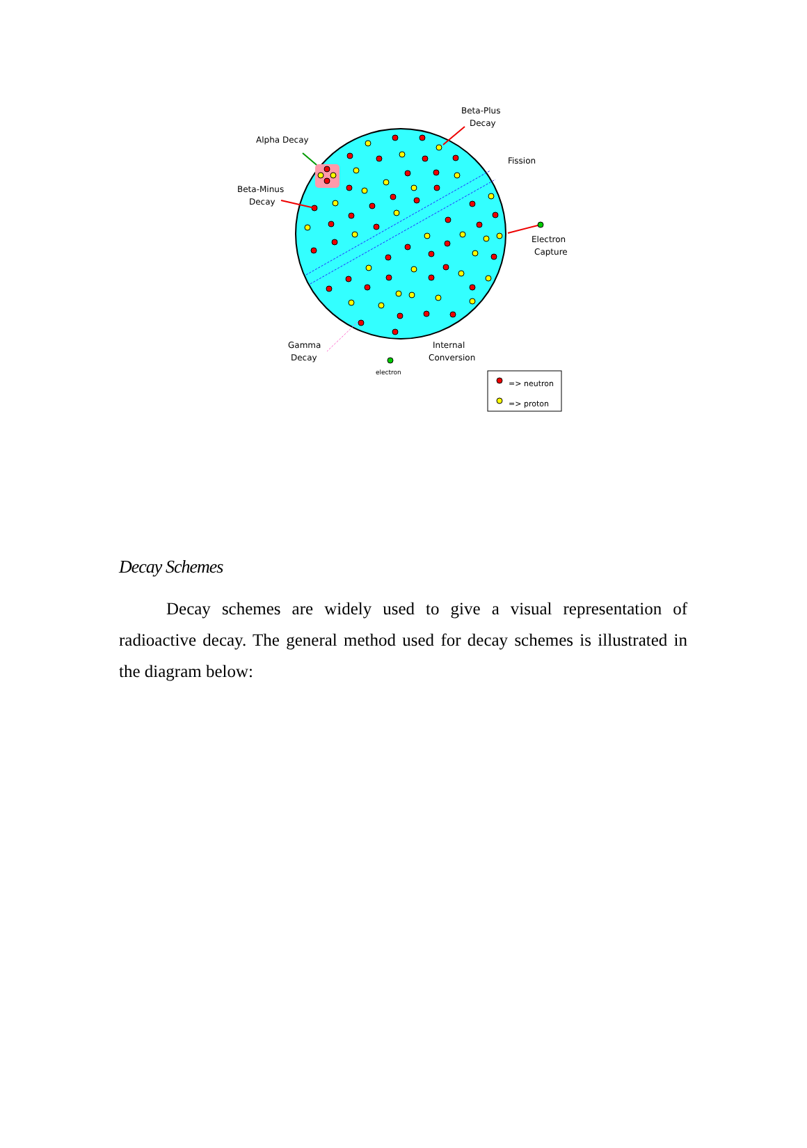Alpha Decay
Beta-Plus
Decay
Fission
Beta-Minus
Decay
Electron
Capture
Gamma
Decay
Internal
Conversion
electron
=> neutron
=> proton
Decay Schemes
Decay schemes are widely used to give a visual representation of radioactive decay. The general method used for decay schemes is illustrated in the diagram below: